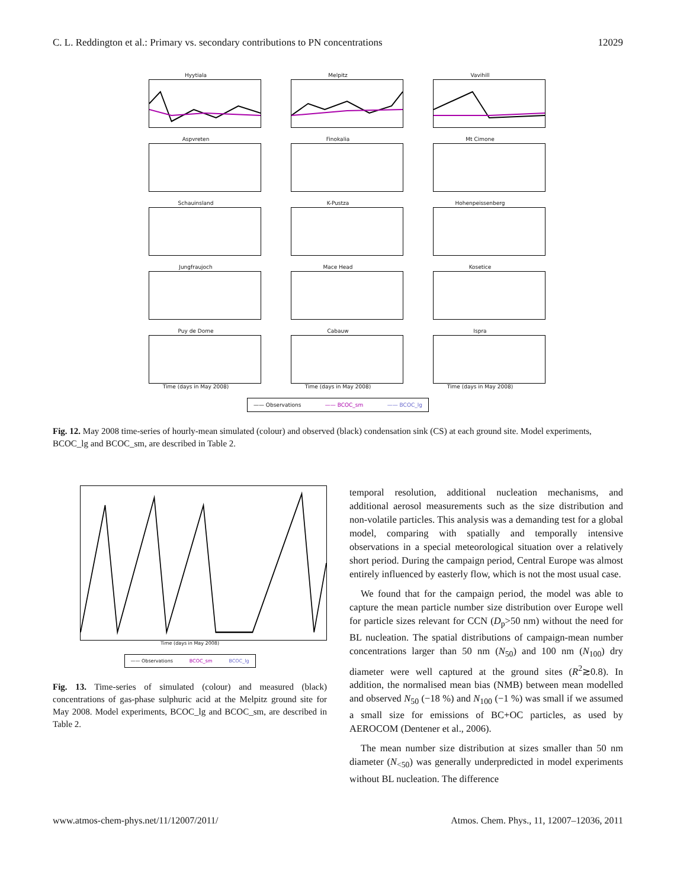C. L. Reddington et al.: Primary vs. secondary contributions to PN concentrations 12029
Hyytiala
Melpitz
Vavihill
Aspvreten
Finokalia
Mt Cimone
Schauinsland
K-Pustza
Hohenpeissenberg
Jungfraujoch
Mace Head
Kosetice
Puy de Dome
Time (days in May 2008)
Cabauw
Time (days in May 2008)
Ispra
Time (days in May 2008)
—— Observations —— BCOC_sm —— BCOC_lg
Fig. 12. May 2008 time-series of hourly-mean simulated (colour) and observed (black) condensation sink (CS) at each ground site. Model experiments, BCOC_lg and BCOC_sm, are described in Table 2.
Time (days in May 2008)
—— Observations BCOC_sm BCOC_lg
Fig. 13. Time-series of simulated (colour) and measured (black) concentrations of gas-phase sulphuric acid at the Melpitz ground site for May 2008. Model experiments, BCOC_lg and BCOC_sm, are described in Table 2.
temporal resolution, additional nucleation mechanisms, and additional aerosol measurements such as the size distribution and non-volatile particles. This analysis was a demanding test for a global model, comparing with spatially and temporally intensive observations in a special meteorological situation over a relatively short period. During the campaign period, Central Europe was almost entirely influenced by easterly flow, which is not the most usual case.
We found that for the campaign period, the model was able to capture the mean particle number size distribution over Europe well for particle sizes relevant for CCN (D<sub>p</sub>>50 nm) without the need for BL nucleation. The spatial distributions of campaign-mean number concentrations larger than 50 nm (N<sub>50</sub>) and 100 nm (N<sub>100</sub>) dry diameter were well captured at the ground sites (R<sup>2</sup>≳0.8). In addition, the normalised mean bias (NMB) between mean modelled and observed N<sub>50</sub> (−18 %) and N<sub>100</sub> (−1 %) was small if we assumed a small size for emissions of BC+OC particles, as used by AEROCOM (Dentener et al., 2006).
The mean number size distribution at sizes smaller than 50 nm diameter (N<sub><50</sub>) was generally underpredicted in model experiments without BL nucleation. The difference
www.atmos-chem-phys.net/11/12007/2011/ Atmos. Chem. Phys., 11, 12007–12036, 2011